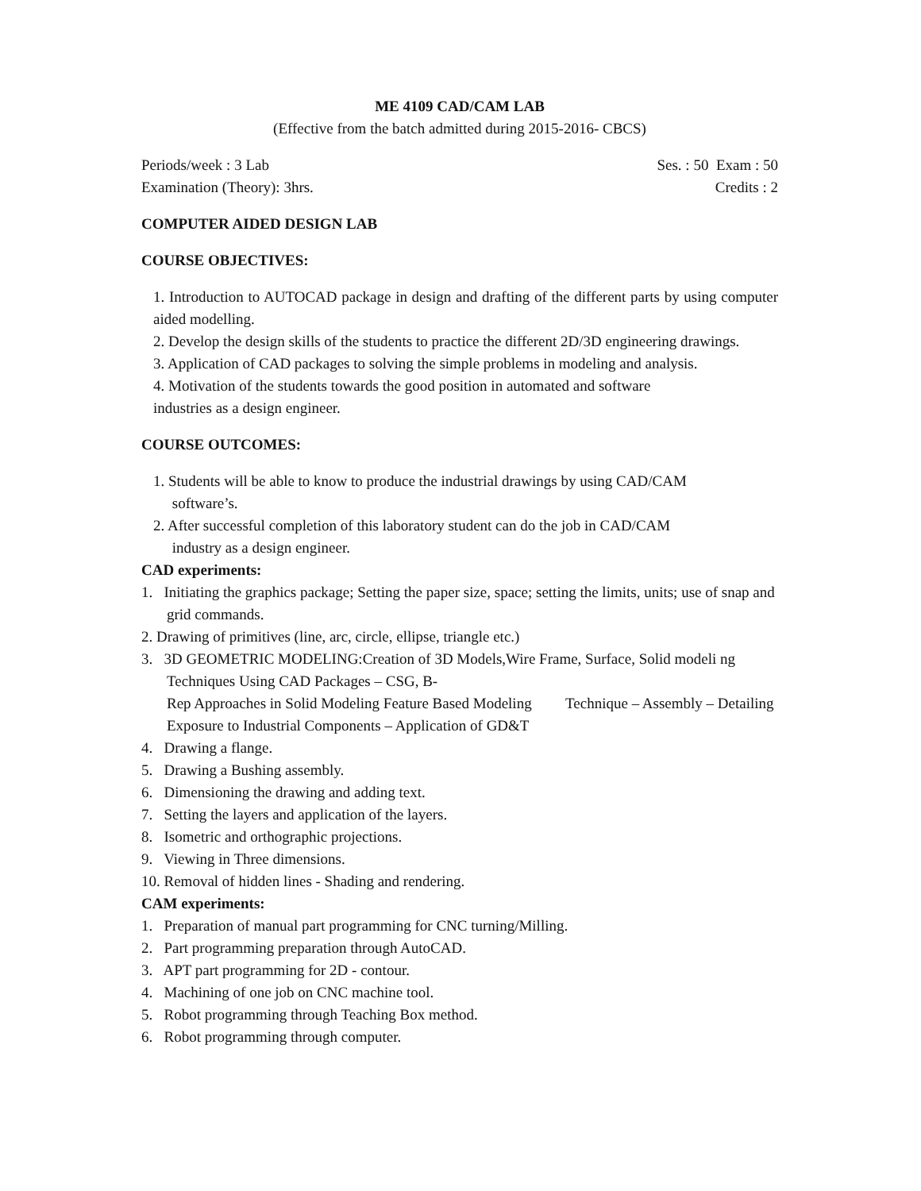ME 4109 CAD/CAM LAB
(Effective from the batch admitted during 2015-2016- CBCS)
Periods/week : 3 Lab Ses. : 50 Exam : 50
Examination (Theory): 3hrs. Credits : 2
COMPUTER AIDED DESIGN LAB
COURSE OBJECTIVES:
1. Introduction to AUTOCAD package in design and drafting of the different parts by using computer aided modelling.
2. Develop the design skills of the students to practice the different 2D/3D engineering drawings.
3. Application of CAD packages to solving the simple problems in modeling and analysis.
4. Motivation of the students towards the good position in automated and software
industries as a design engineer.
COURSE OUTCOMES:
1. Students will be able to know to produce the industrial drawings by using CAD/CAM
software’s.
2. After successful completion of this laboratory student can do the job in CAD/CAM
industry as a design engineer.
CAD experiments:
1. Initiating the graphics package; Setting the paper size, space; setting the limits, units; use of snap and grid commands.
2. Drawing of primitives (line, arc, circle, ellipse, triangle etc.)
3. 3D GEOMETRIC MODELING:Creation of 3D Models,Wire Frame, Surface, Solid modeli ng Techniques Using CAD Packages – CSG, B-
Rep Approaches in Solid Modeling Feature Based Modeling Technique – Assembly – Detailing Exposure to Industrial Components – Application of GD&T
4. Drawing a flange.
5. Drawing a Bushing assembly.
6. Dimensioning the drawing and adding text.
7. Setting the layers and application of the layers.
8. Isometric and orthographic projections.
9. Viewing in Three dimensions.
10. Removal of hidden lines - Shading and rendering.
CAM experiments:
1. Preparation of manual part programming for CNC turning/Milling.
2. Part programming preparation through AutoCAD.
3. APT part programming for 2D - contour.
4. Machining of one job on CNC machine tool.
5. Robot programming through Teaching Box method.
6. Robot programming through computer.